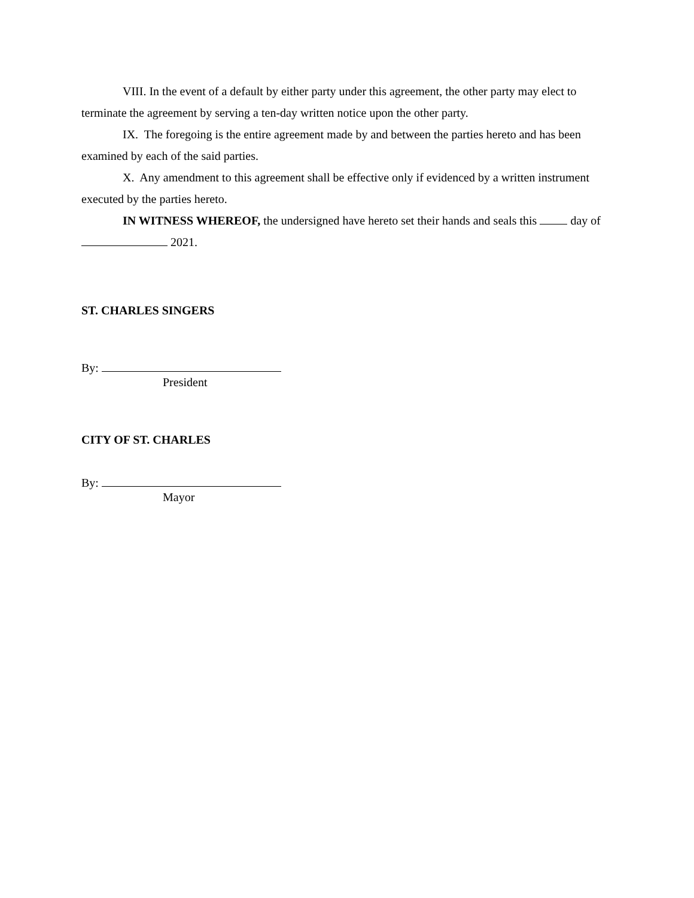VIII. In the event of a default by either party under this agreement, the other party may elect to terminate the agreement by serving a ten-day written notice upon the other party.
IX. The foregoing is the entire agreement made by and between the parties hereto and has been examined by each of the said parties.
X. Any amendment to this agreement shall be effective only if evidenced by a written instrument executed by the parties hereto.
IN WITNESS WHEREOF, the undersigned have hereto set their hands and seals this day of 2021.
ST. CHARLES SINGERS
By:
President
CITY OF ST. CHARLES
By:
Mayor